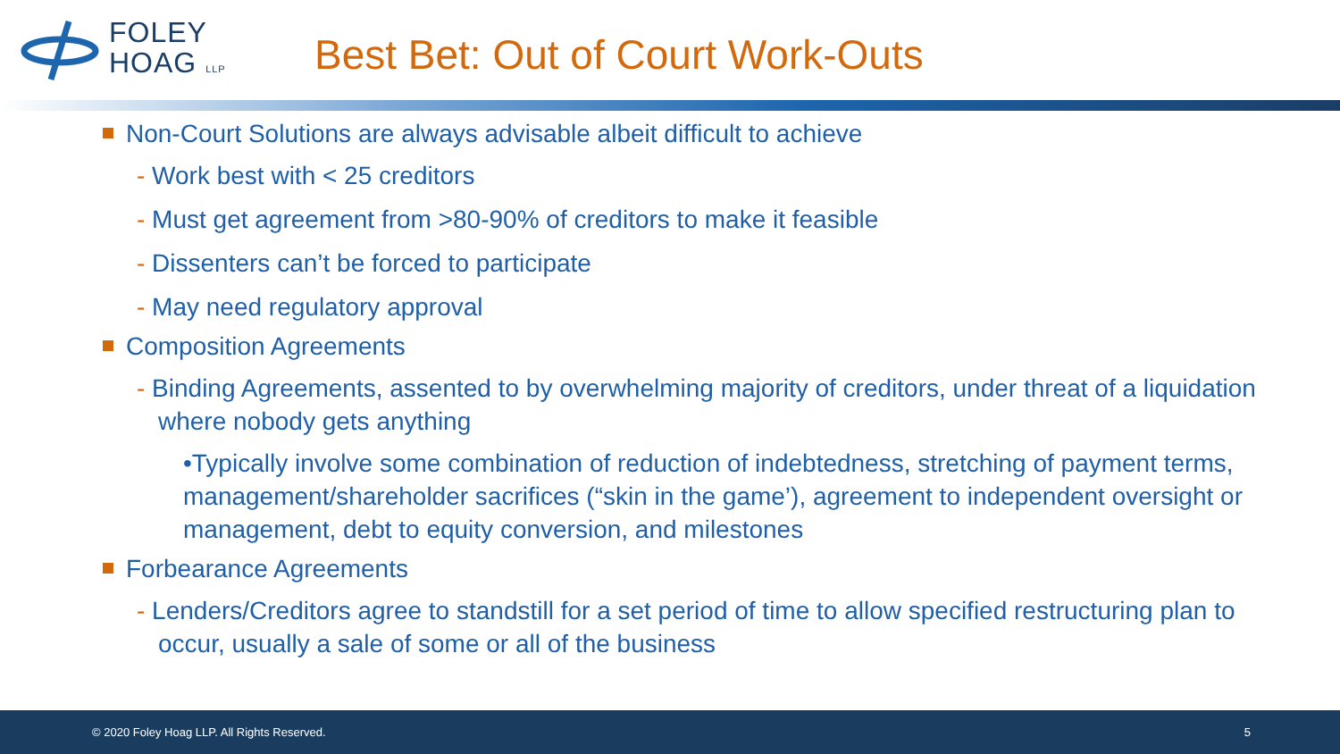FOLEY
HOAG LLP
Best Bet: Out of Court Work-Outs
Non-Court Solutions are always advisable albeit difficult to achieve
- Work best with < 25 creditors
- Must get agreement from >80-90% of creditors to make it feasible
- Dissenters can’t be forced to participate
- May need regulatory approval
Composition Agreements
- Binding Agreements, assented to by overwhelming majority of creditors, under threat of a liquidation where nobody gets anything
•Typically involve some combination of reduction of indebtedness, stretching of payment terms, management/shareholder sacrifices (“skin in the game’), agreement to independent oversight or management, debt to equity conversion, and milestones
Forbearance Agreements
- Lenders/Creditors agree to standstill for a set period of time to allow specified restructuring plan to occur, usually a sale of some or all of the business
© 2020 Foley Hoag LLP. All Rights Reserved. 5